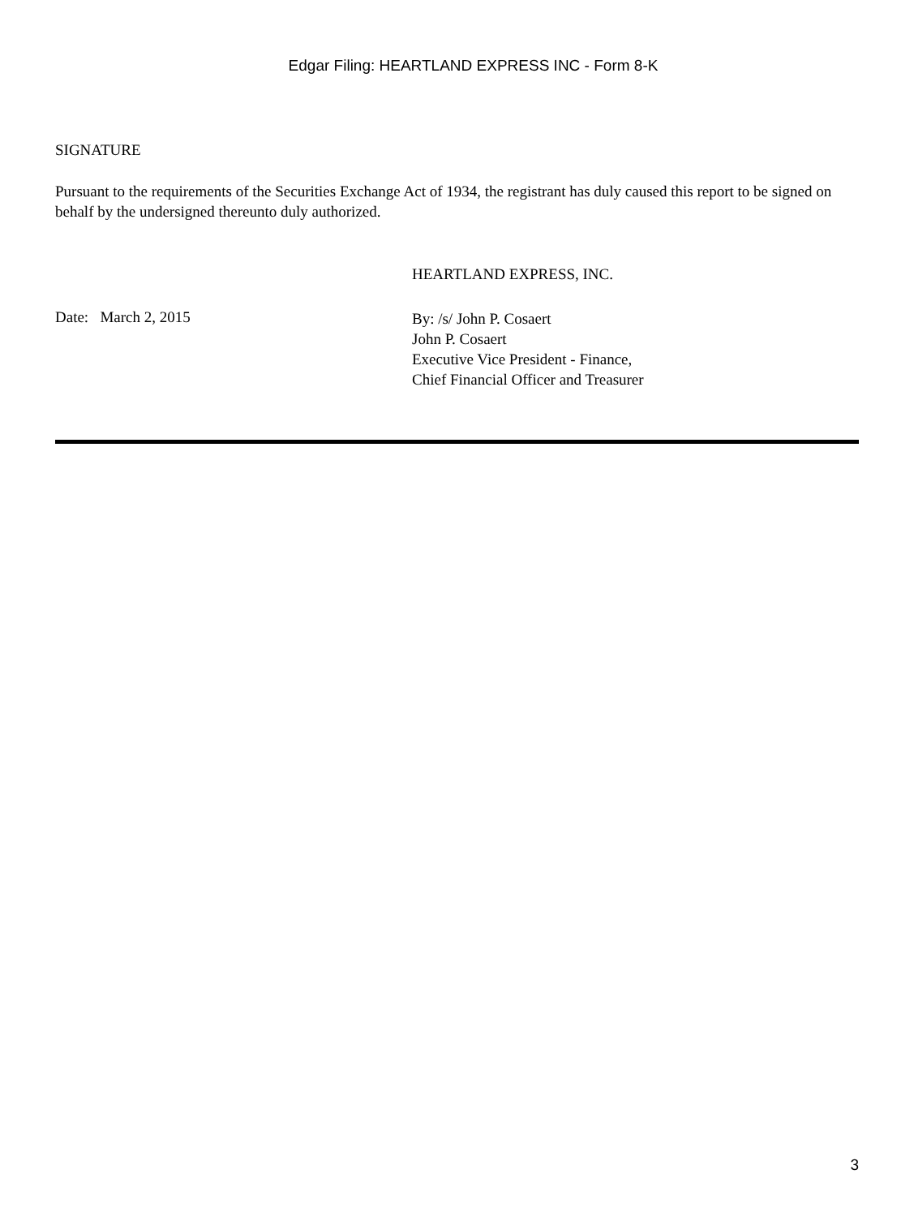Edgar Filing: HEARTLAND EXPRESS INC - Form 8-K
SIGNATURE
Pursuant to the requirements of the Securities Exchange Act of 1934, the registrant has duly caused this report to be signed on behalf by the undersigned thereunto duly authorized.
HEARTLAND EXPRESS, INC.
Date: March 2, 2015
By: /s/ John P. Cosaert
John P. Cosaert
Executive Vice President - Finance,
Chief Financial Officer and Treasurer
3